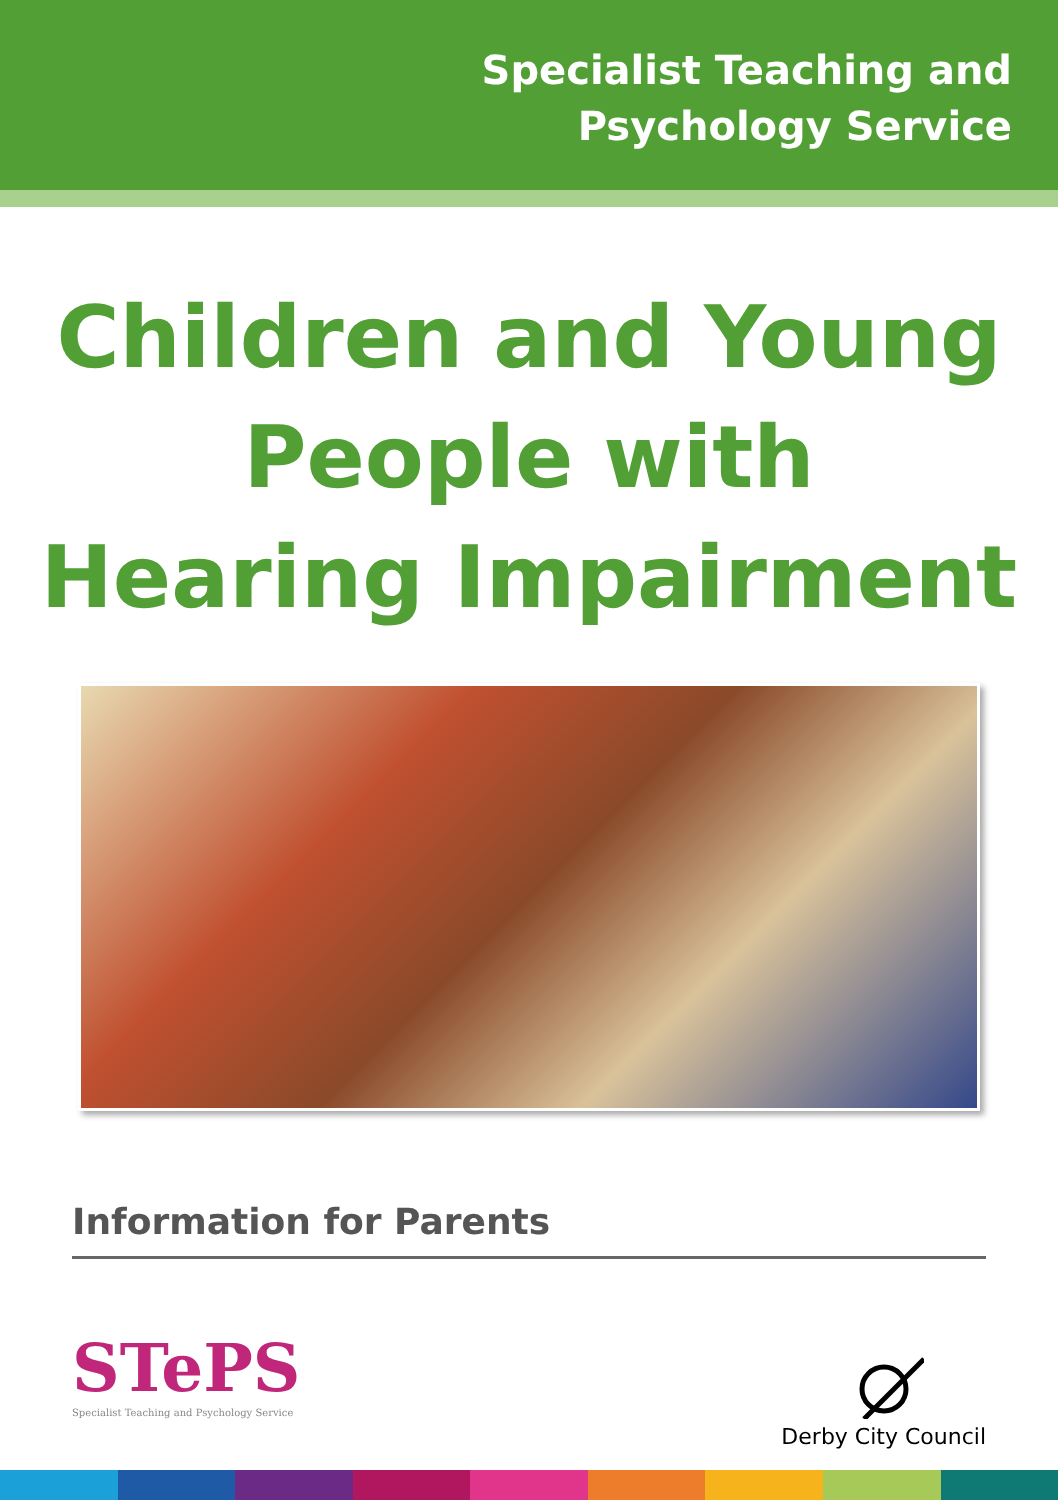Specialist Teaching and
Psychology Service
Children and Young
People with
Hearing Impairment
Information for Parents
STePS
Specialist Teaching and Psychology Service
Derby City Council